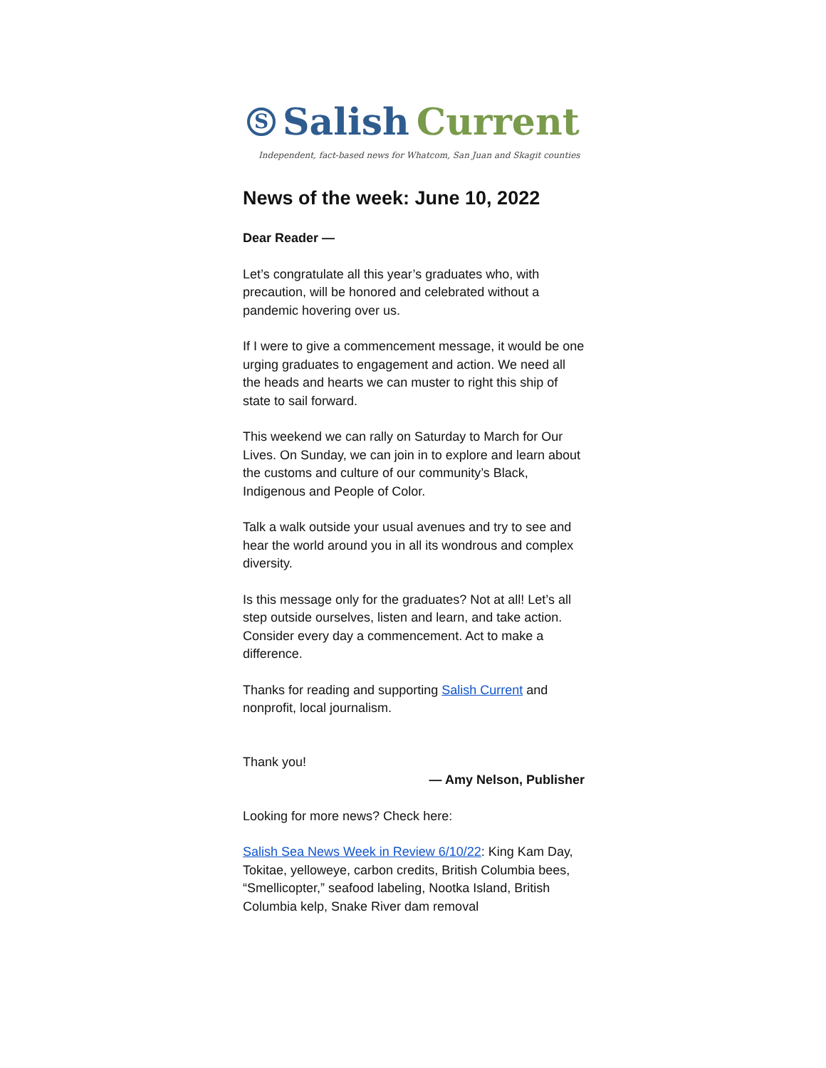S Salish Current
Independent, fact-based news for Whatcom, San Juan and Skagit counties
News of the week: June 10, 2022
Dear Reader —
Let’s congratulate all this year’s graduates who, with precaution, will be honored and celebrated without a pandemic hovering over us.
If I were to give a commencement message, it would be one urging graduates to engagement and action. We need all the heads and hearts we can muster to right this ship of state to sail forward.
This weekend we can rally on Saturday to March for Our Lives. On Sunday, we can join in to explore and learn about the customs and culture of our community’s Black, Indigenous and People of Color.
Talk a walk outside your usual avenues and try to see and hear the world around you in all its wondrous and complex diversity.
Is this message only for the graduates? Not at all! Let’s all step outside ourselves, listen and learn, and take action. Consider every day a commencement. Act to make a difference.
Thanks for reading and supporting Salish Current and nonprofit, local journalism.
Thank you!
— Amy Nelson, Publisher
Looking for more news? Check here:
Salish Sea News Week in Review 6/10/22: King Kam Day, Tokitae, yelloweye, carbon credits, British Columbia bees, “Smellicopter,” seafood labeling, Nootka Island, British Columbia kelp, Snake River dam removal